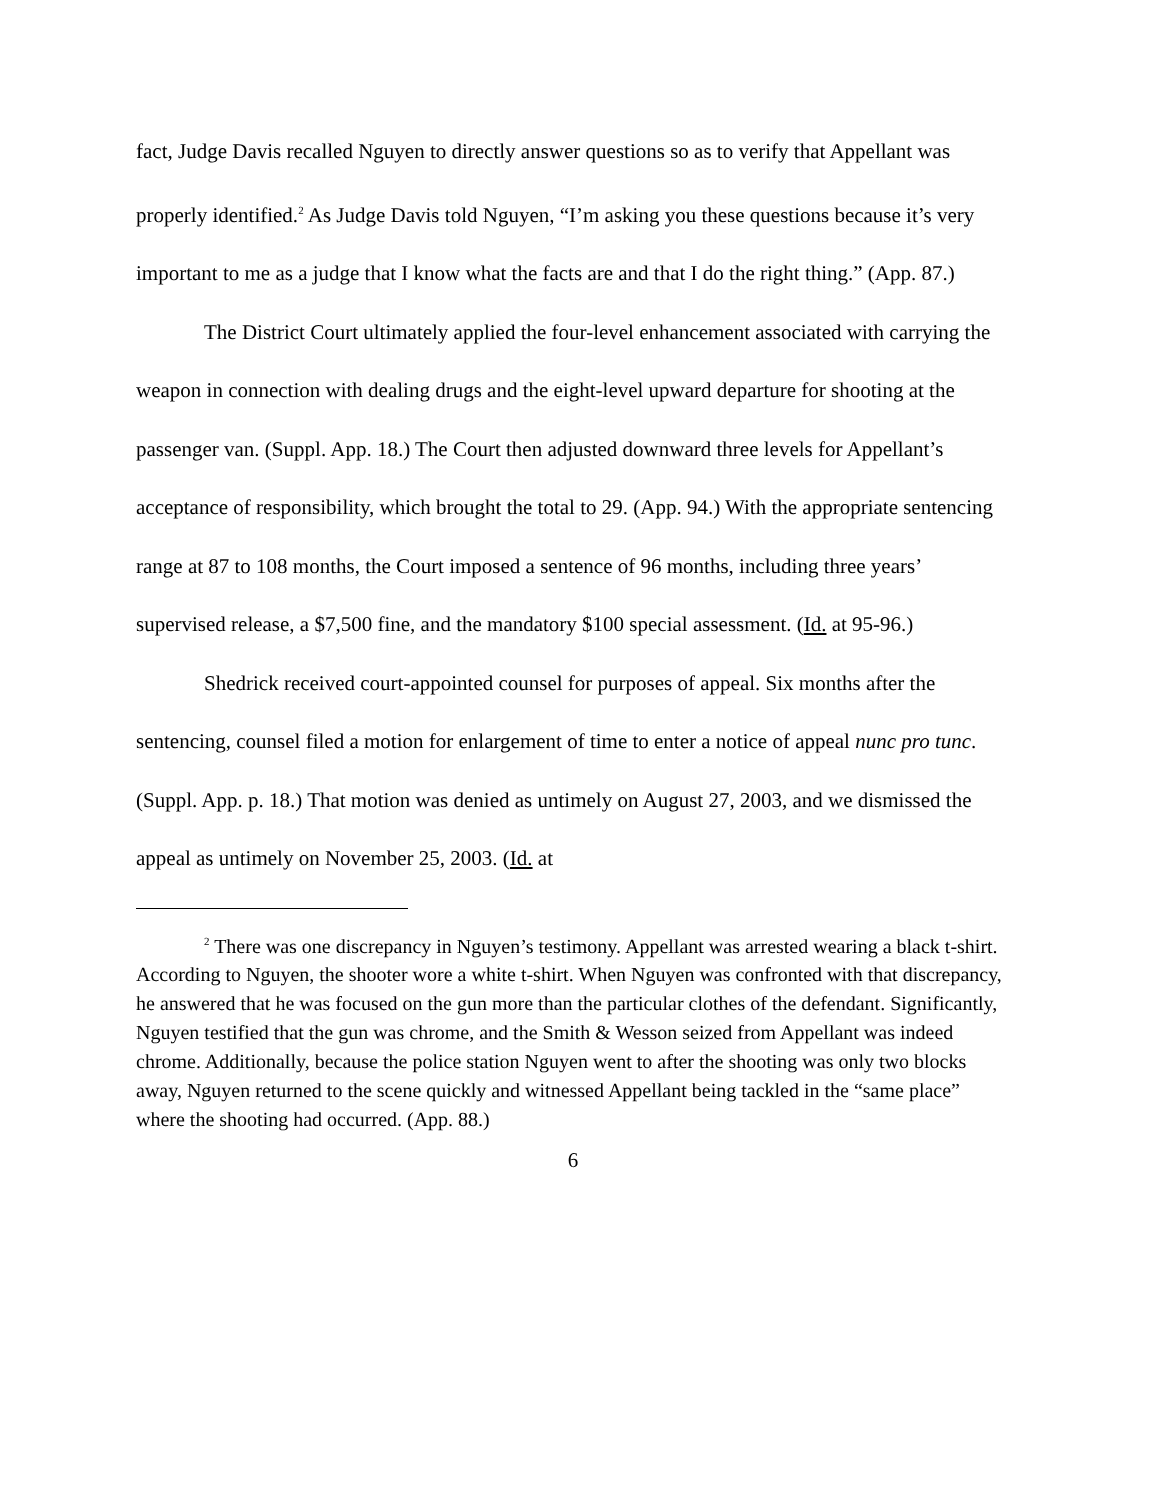fact, Judge Davis recalled Nguyen to directly answer questions so as to verify that Appellant was properly identified.<sup>2</sup> As Judge Davis told Nguyen, “I’m asking you these questions because it’s very important to me as a judge that I know what the facts are and that I do the right thing.” (App. 87.)
The District Court ultimately applied the four-level enhancement associated with carrying the weapon in connection with dealing drugs and the eight-level upward departure for shooting at the passenger van. (Suppl. App. 18.) The Court then adjusted downward three levels for Appellant’s acceptance of responsibility, which brought the total to 29. (App. 94.) With the appropriate sentencing range at 87 to 108 months, the Court imposed a sentence of 96 months, including three years’ supervised release, a $7,500 fine, and the mandatory $100 special assessment. (Id. at 95-96.)
Shedrick received court-appointed counsel for purposes of appeal. Six months after the sentencing, counsel filed a motion for enlargement of time to enter a notice of appeal nunc pro tunc. (Suppl. App. p. 18.) That motion was denied as untimely on August 27, 2003, and we dismissed the appeal as untimely on November 25, 2003. (Id. at
<sup>2</sup> There was one discrepancy in Nguyen’s testimony. Appellant was arrested wearing a black t-shirt. According to Nguyen, the shooter wore a white t-shirt. When Nguyen was confronted with that discrepancy, he answered that he was focused on the gun more than the particular clothes of the defendant. Significantly, Nguyen testified that the gun was chrome, and the Smith & Wesson seized from Appellant was indeed chrome. Additionally, because the police station Nguyen went to after the shooting was only two blocks away, Nguyen returned to the scene quickly and witnessed Appellant being tackled in the “same place” where the shooting had occurred. (App. 88.)
6